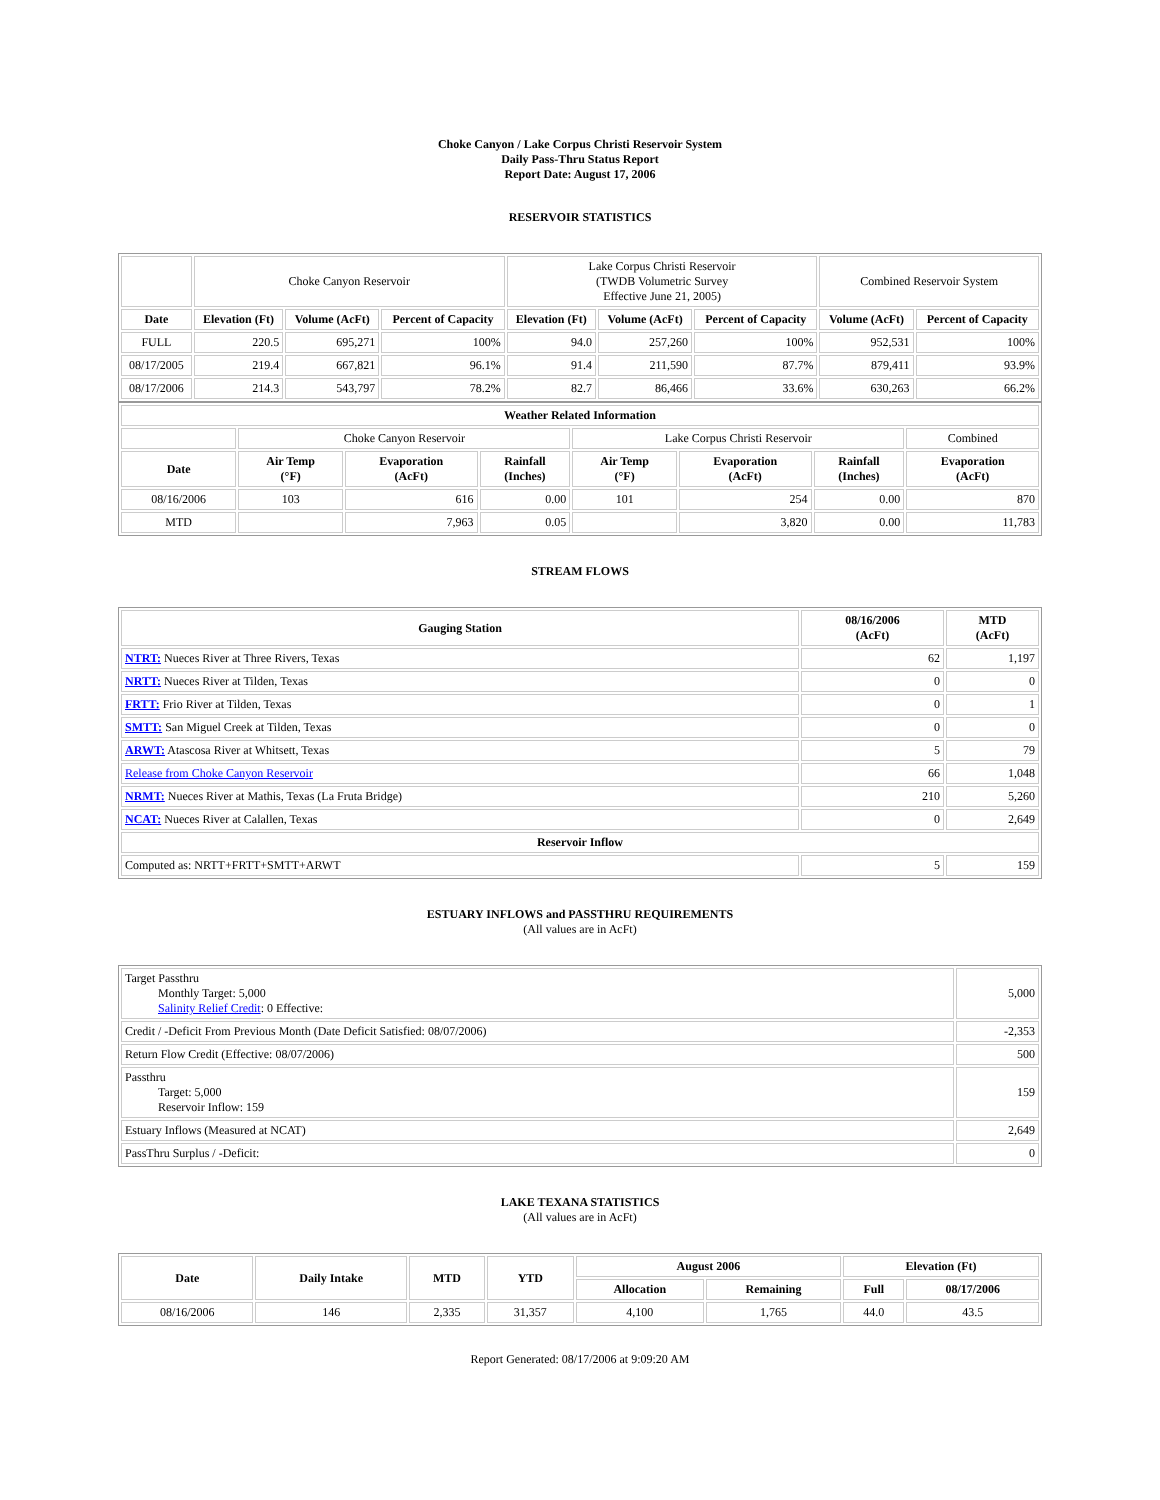Choke Canyon / Lake Corpus Christi Reservoir System
Daily Pass-Thru Status Report
Report Date: August 17, 2006
RESERVOIR STATISTICS
| | Choke Canyon Reservoir | | | Lake Corpus Christi Reservoir (TWDB Volumetric Survey Effective June 21, 2005) | | | Combined Reservoir System | |
| Date | Elevation (Ft) | Volume (AcFt) | Percent of Capacity | Elevation (Ft) | Volume (AcFt) | Percent of Capacity | Volume (AcFt) | Percent of Capacity |
| FULL | 220.5 | 695,271 | 100% | 94.0 | 257,260 | 100% | 952,531 | 100% |
| 08/17/2005 | 219.4 | 667,821 | 96.1% | 91.4 | 211,590 | 87.7% | 879,411 | 93.9% |
| 08/17/2006 | 214.3 | 543,797 | 78.2% | 82.7 | 86,466 | 33.6% | 630,263 | 66.2% |
| Weather Related Information | | | | | | | |
| --- | --- | --- | --- | --- | --- | --- | --- |
| | Choke Canyon Reservoir | | | Lake Corpus Christi Reservoir | | | Combined |
| Date | Air Temp (°F) | Evaporation (AcFt) | Rainfall (Inches) | Air Temp (°F) | Evaporation (AcFt) | Rainfall (Inches) | Evaporation (AcFt) |
| 08/16/2006 | 103 | 616 | 0.00 | 101 | 254 | 0.00 | 870 |
| MTD | | 7,963 | 0.05 | | 3,820 | 0.00 | 11,783 |
STREAM FLOWS
| Gauging Station | 08/16/2006 (AcFt) | MTD (AcFt) |
| --- | --- | --- |
| NTRT: Nueces River at Three Rivers, Texas | 62 | 1,197 |
| NRTT: Nueces River at Tilden, Texas | 0 | 0 |
| FRTT: Frio River at Tilden, Texas | 0 | 1 |
| SMTT: San Miguel Creek at Tilden, Texas | 0 | 0 |
| ARWT: Atascosa River at Whitsett, Texas | 5 | 79 |
| Release from Choke Canyon Reservoir | 66 | 1,048 |
| NRMT: Nueces River at Mathis, Texas (La Fruta Bridge) | 210 | 5,260 |
| NCAT: Nueces River at Calallen, Texas | 0 | 2,649 |
| Reservoir Inflow | | |
| Computed as: NRTT+FRTT+SMTT+ARWT | 5 | 159 |
ESTUARY INFLOWS and PASSTHRU REQUIREMENTS
(All values are in AcFt)
| Target Passthru Monthly Target: 5,000 Salinity Relief Credit : 0 Effective: | 5,000 |
| Credit / -Deficit From Previous Month (Date Deficit Satisfied: 08/07/2006) | -2,353 |
| Return Flow Credit (Effective: 08/07/2006) | 500 |
| Passthru Target: 5,000 Reservoir Inflow: 159 | 159 |
| Estuary Inflows (Measured at NCAT) | 2,649 |
| PassThru Surplus / -Deficit: | 0 |
LAKE TEXANA STATISTICS
(All values are in AcFt)
| Date | Daily Intake | MTD | YTD | August 2006 | | Elevation (Ft) | |
| --- | --- | --- | --- | --- | --- | --- | --- |
| | | | | Allocation | Remaining | Full | 08/17/2006 |
| 08/16/2006 | 146 | 2,335 | 31,357 | 4,100 | 1,765 | 44.0 | 43.5 |
Report Generated: 08/17/2006 at 9:09:20 AM